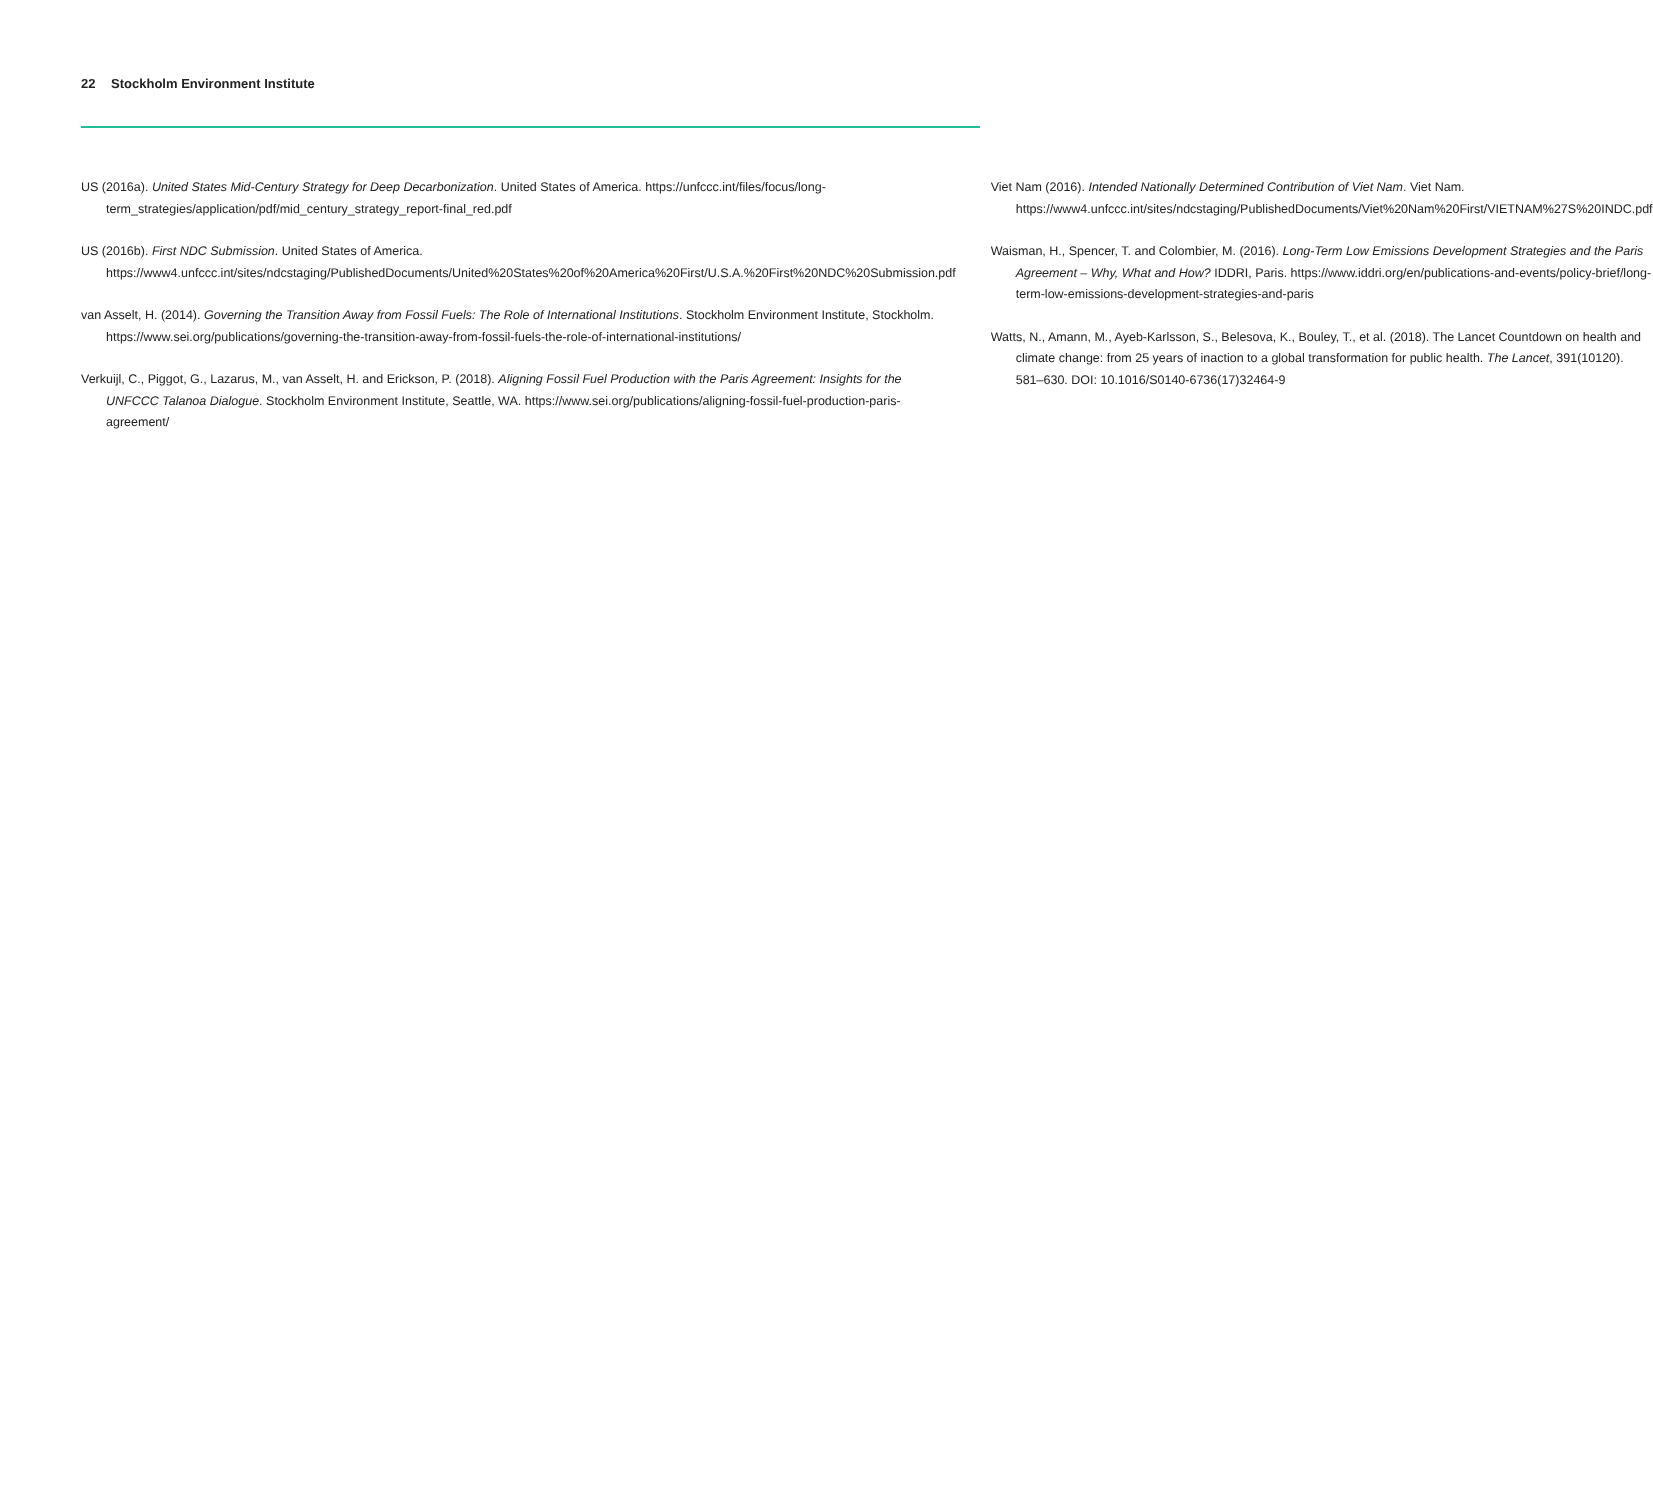22 Stockholm Environment Institute
US (2016a). United States Mid-Century Strategy for Deep Decarbonization. United States of America. https://unfccc.int/files/focus/long-term_strategies/application/pdf/mid_century_strategy_report-final_red.pdf
US (2016b). First NDC Submission. United States of America. https://www4.unfccc.int/sites/ndcstaging/PublishedDocuments/United%20States%20of%20America%20First/U.S.A.%20First%20NDC%20Submission.pdf
van Asselt, H. (2014). Governing the Transition Away from Fossil Fuels: The Role of International Institutions. Stockholm Environment Institute, Stockholm. https://www.sei.org/publications/governing-the-transition-away-from-fossil-fuels-the-role-of-international-institutions/
Verkuijl, C., Piggot, G., Lazarus, M., van Asselt, H. and Erickson, P. (2018). Aligning Fossil Fuel Production with the Paris Agreement: Insights for the UNFCCC Talanoa Dialogue. Stockholm Environment Institute, Seattle, WA. https://www.sei.org/publications/aligning-fossil-fuel-production-paris-agreement/
Viet Nam (2016). Intended Nationally Determined Contribution of Viet Nam. Viet Nam. https://www4.unfccc.int/sites/ndcstaging/PublishedDocuments/Viet%20Nam%20First/VIETNAM%27S%20INDC.pdf
Waisman, H., Spencer, T. and Colombier, M. (2016). Long-Term Low Emissions Development Strategies and the Paris Agreement – Why, What and How? IDDRI, Paris. https://www.iddri.org/en/publications-and-events/policy-brief/long-term-low-emissions-development-strategies-and-paris
Watts, N., Amann, M., Ayeb-Karlsson, S., Belesova, K., Bouley, T., et al. (2018). The Lancet Countdown on health and climate change: from 25 years of inaction to a global transformation for public health. The Lancet, 391(10120). 581–630. DOI: 10.1016/S0140-6736(17)32464-9